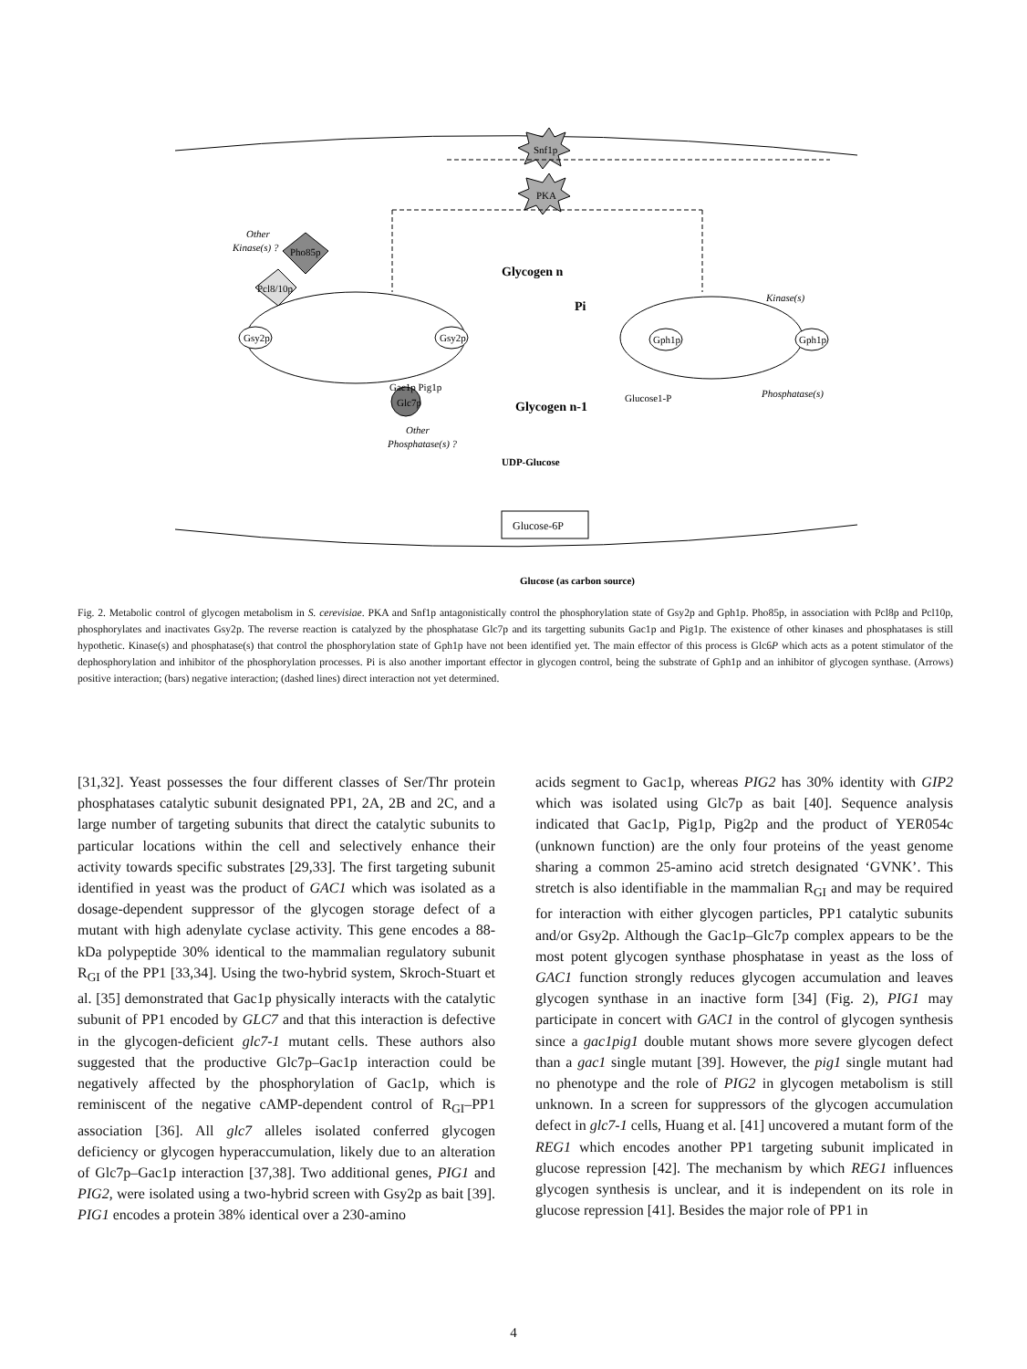Snf1p
PKA
Gsy2p
Gsy2p
Gph1p
Gph1p
Other
Kinase(s) ?
Pho85p
Pcl8/10p
Gac1p Pig1p
Glc7p
Other
Phosphatase(s) ?
Glycogen n
Pi
Glycogen n-1
Glucose1-P
Kinase(s)
Phosphatase(s)
UDP-Glucose
Glucose-6P
Glucose (as carbon source)
Fig. 2. Metabolic control of glycogen metabolism in S. cerevisiae. PKA and Snf1p antagonistically control the phosphorylation state of Gsy2p and Gph1p. Pho85p, in association with Pcl8p and Pcl10p, phosphorylates and inactivates Gsy2p. The reverse reaction is catalyzed by the phosphatase Glc7p and its targetting subunits Gac1p and Pig1p. The existence of other kinases and phosphatases is still hypothetic. Kinase(s) and phosphatase(s) that control the phosphorylation state of Gph1p have not been identified yet. The main effector of this process is Glc6P which acts as a potent stimulator of the dephosphorylation and inhibitor of the phosphorylation processes. Pi is also another important effector in glycogen control, being the substrate of Gph1p and an inhibitor of glycogen synthase. (Arrows) positive interaction; (bars) negative interaction; (dashed lines) direct interaction not yet determined.
[31,32]. Yeast possesses the four different classes of Ser/Thr protein phosphatases catalytic subunit designated PP1, 2A, 2B and 2C, and a large number of targeting subunits that direct the catalytic subunits to particular locations within the cell and selectively enhance their activity towards specific substrates [29,33]. The first targeting subunit identified in yeast was the product of GAC1 which was isolated as a dosage-dependent suppressor of the glycogen storage defect of a mutant with high adenylate cyclase activity. This gene encodes a 88-kDa polypeptide 30% identical to the mammalian regulatory subunit R<sub>GI</sub> of the PP1 [33,34]. Using the two-hybrid system, Skroch-Stuart et al. [35] demonstrated that Gac1p physically interacts with the catalytic subunit of PP1 encoded by GLC7 and that this interaction is defective in the glycogen-deficient glc7-1 mutant cells. These authors also suggested that the productive Glc7p–Gac1p interaction could be negatively affected by the phosphorylation of Gac1p, which is reminiscent of the negative cAMP-dependent control of R<sub>GI</sub>–PP1 association [36]. All glc7 alleles isolated conferred glycogen deficiency or glycogen hyperaccumulation, likely due to an alteration of Glc7p–Gac1p interaction [37,38]. Two additional genes, PIG1 and PIG2, were isolated using a two-hybrid screen with Gsy2p as bait [39]. PIG1 encodes a protein 38% identical over a 230-amino
acids segment to Gac1p, whereas PIG2 has 30% identity with GIP2 which was isolated using Glc7p as bait [40]. Sequence analysis indicated that Gac1p, Pig1p, Pig2p and the product of YER054c (unknown function) are the only four proteins of the yeast genome sharing a common 25-amino acid stretch designated ‘GVNK’. This stretch is also identifiable in the mammalian R<sub>GI</sub> and may be required for interaction with either glycogen particles, PP1 catalytic subunits and/or Gsy2p. Although the Gac1p–Glc7p complex appears to be the most potent glycogen synthase phosphatase in yeast as the loss of GAC1 function strongly reduces glycogen accumulation and leaves glycogen synthase in an inactive form [34] (Fig. 2), PIG1 may participate in concert with GAC1 in the control of glycogen synthesis since a gac1pig1 double mutant shows more severe glycogen defect than a gac1 single mutant [39]. However, the pig1 single mutant had no phenotype and the role of PIG2 in glycogen metabolism is still unknown. In a screen for suppressors of the glycogen accumulation defect in glc7-1 cells, Huang et al. [41] uncovered a mutant form of the REG1 which encodes another PP1 targeting subunit implicated in glucose repression [42]. The mechanism by which REG1 influences glycogen synthesis is unclear, and it is independent on its role in glucose repression [41]. Besides the major role of PP1 in
4